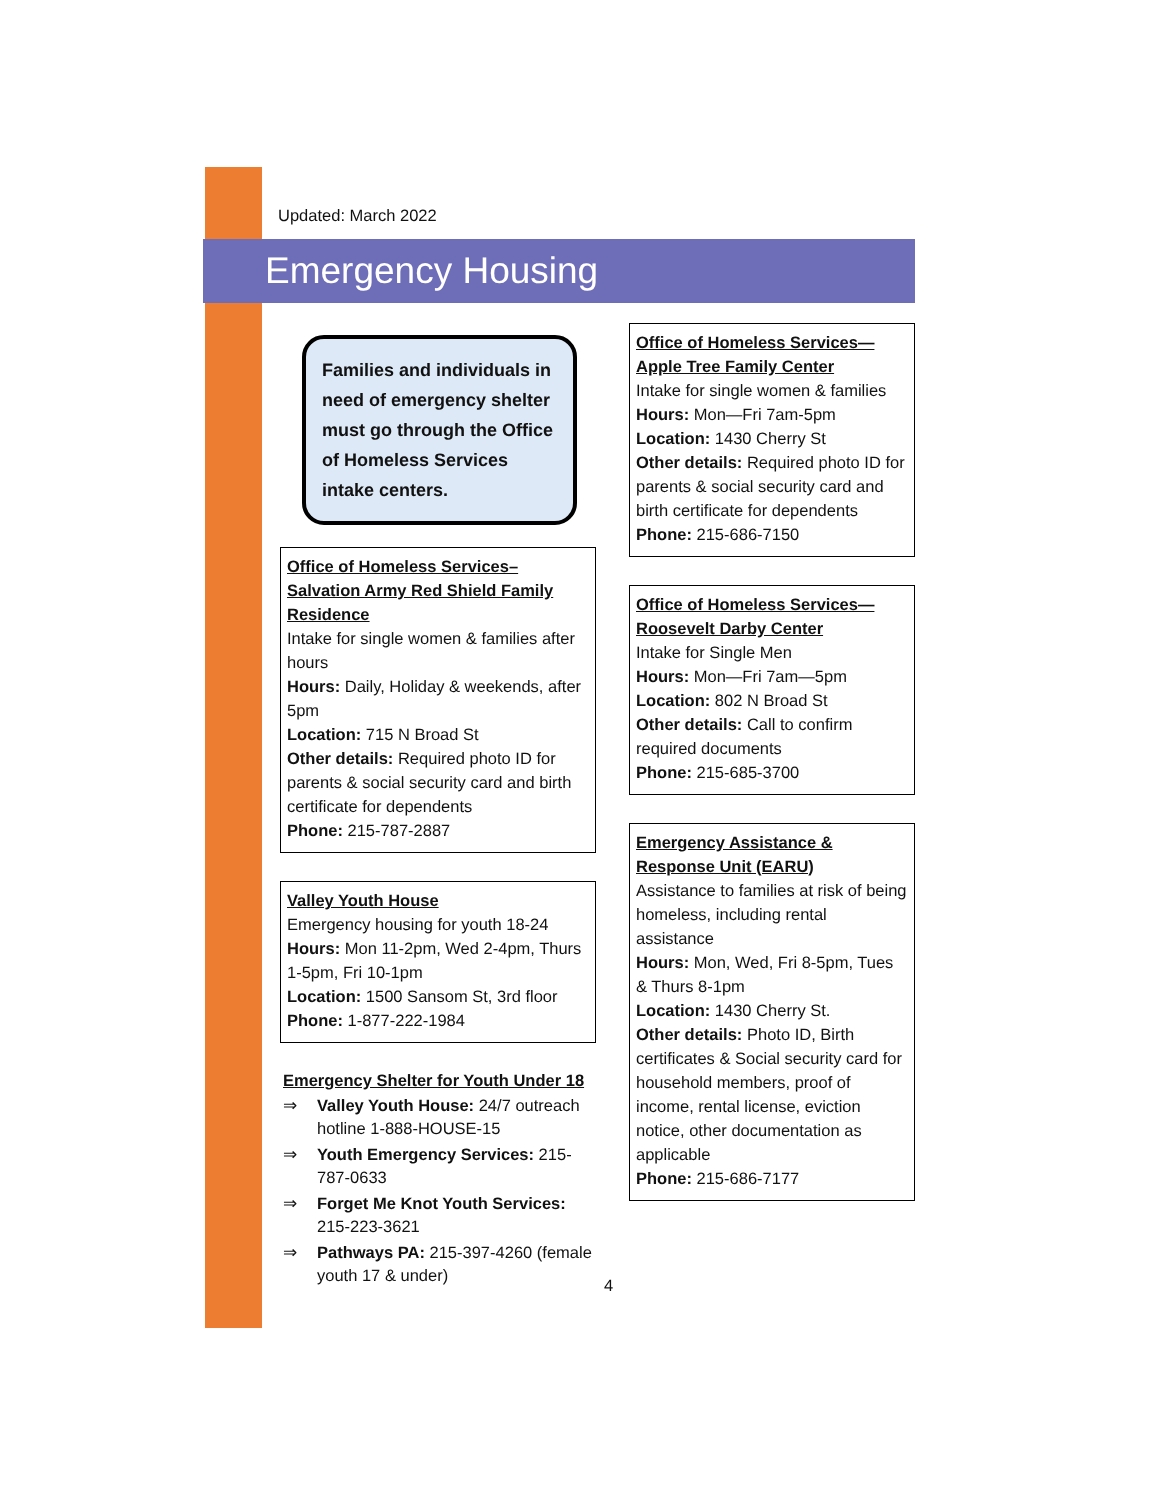Updated: March 2022
Emergency Housing
Families and individuals in need of emergency shelter must go through the Office of Homeless Services intake centers.
Office of Homeless Services– Salvation Army Red Shield Family Residence
Intake for single women & families after hours
Hours: Daily, Holiday & weekends, after 5pm
Location: 715 N Broad St
Other details: Required photo ID for parents & social security card and birth certificate for dependents
Phone: 215-787-2887
Valley Youth House
Emergency housing for youth 18-24
Hours: Mon 11-2pm, Wed 2-4pm, Thurs 1-5pm, Fri 10-1pm
Location: 1500 Sansom St, 3rd floor
Phone: 1-877-222-1984
Emergency Shelter for Youth Under 18
⇒ Valley Youth House: 24/7 outreach hotline 1-888-HOUSE-15
⇒ Youth Emergency Services: 215-787-0633
⇒ Forget Me Knot Youth Services: 215-223-3621
⇒ Pathways PA: 215-397-4260 (female youth 17 & under)
Office of Homeless Services— Apple Tree Family Center
Intake for single women & families
Hours: Mon—Fri 7am-5pm
Location: 1430 Cherry St
Other details: Required photo ID for parents & social security card and birth certificate for dependents
Phone: 215-686-7150
Office of Homeless Services— Roosevelt Darby Center
Intake for Single Men
Hours: Mon—Fri 7am—5pm
Location: 802 N Broad St
Other details: Call to confirm required documents
Phone: 215-685-3700
Emergency Assistance & Response Unit (EARU)
Assistance to families at risk of being homeless, including rental assistance
Hours: Mon, Wed, Fri 8-5pm, Tues & Thurs 8-1pm
Location: 1430 Cherry St.
Other details: Photo ID, Birth certificates & Social security card for household members, proof of income, rental license, eviction notice, other documentation as applicable
Phone: 215-686-7177
4